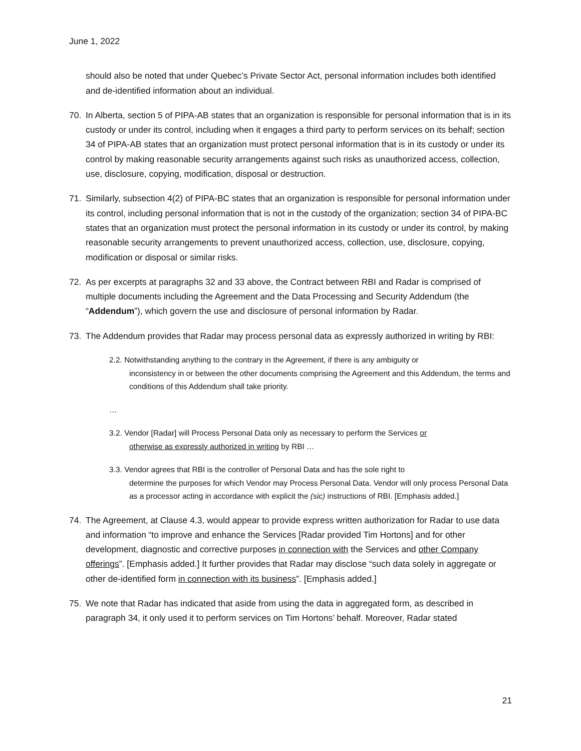June 1, 2022
should also be noted that under Quebec’s Private Sector Act, personal information includes both identified and de-identified information about an individual.
70. In Alberta, section 5 of PIPA-AB states that an organization is responsible for personal information that is in its custody or under its control, including when it engages a third party to perform services on its behalf; section 34 of PIPA-AB states that an organization must protect personal information that is in its custody or under its control by making reasonable security arrangements against such risks as unauthorized access, collection, use, disclosure, copying, modification, disposal or destruction.
71. Similarly, subsection 4(2) of PIPA-BC states that an organization is responsible for personal information under its control, including personal information that is not in the custody of the organization; section 34 of PIPA-BC states that an organization must protect the personal information in its custody or under its control, by making reasonable security arrangements to prevent unauthorized access, collection, use, disclosure, copying, modification or disposal or similar risks.
72. As per excerpts at paragraphs 32 and 33 above, the Contract between RBI and Radar is comprised of multiple documents including the Agreement and the Data Processing and Security Addendum (the “Addendum”), which govern the use and disclosure of personal information by Radar.
73. The Addendum provides that Radar may process personal data as expressly authorized in writing by RBI:
2.2. Notwithstanding anything to the contrary in the Agreement, if there is any ambiguity or
inconsistency in or between the other documents comprising the Agreement and this Addendum, the terms and conditions of this Addendum shall take priority.
…
3.2. Vendor [Radar] will Process Personal Data only as necessary to perform the Services or
otherwise as expressly authorized in writing by RBI …
3.3. Vendor agrees that RBI is the controller of Personal Data and has the sole right to
determine the purposes for which Vendor may Process Personal Data. Vendor will only process Personal Data as a processor acting in accordance with explicit the (sic) instructions of RBI. [Emphasis added.]
74. The Agreement, at Clause 4.3, would appear to provide express written authorization for Radar to use data and information “to improve and enhance the Services [Radar provided Tim Hortons] and for other development, diagnostic and corrective purposes in connection with the Services and other Company offerings”. [Emphasis added.] It further provides that Radar may disclose “such data solely in aggregate or other de-identified form in connection with its business”. [Emphasis added.]
75. We note that Radar has indicated that aside from using the data in aggregated form, as described in paragraph 34, it only used it to perform services on Tim Hortons’ behalf. Moreover, Radar stated
21